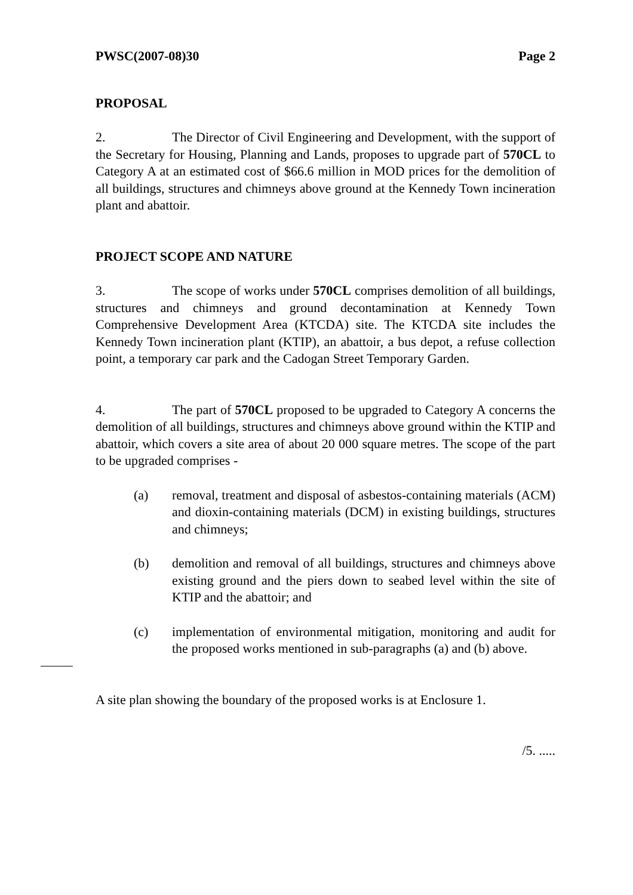PWSC(2007-08)30 Page 2
PROPOSAL
2. The Director of Civil Engineering and Development, with the support of the Secretary for Housing, Planning and Lands, proposes to upgrade part of 570CL to Category A at an estimated cost of $66.6 million in MOD prices for the demolition of all buildings, structures and chimneys above ground at the Kennedy Town incineration plant and abattoir.
PROJECT SCOPE AND NATURE
3. The scope of works under 570CL comprises demolition of all buildings, structures and chimneys and ground decontamination at Kennedy Town Comprehensive Development Area (KTCDA) site. The KTCDA site includes the Kennedy Town incineration plant (KTIP), an abattoir, a bus depot, a refuse collection point, a temporary car park and the Cadogan Street Temporary Garden.
4. The part of 570CL proposed to be upgraded to Category A concerns the demolition of all buildings, structures and chimneys above ground within the KTIP and abattoir, which covers a site area of about 20 000 square metres. The scope of the part to be upgraded comprises -
(a) removal, treatment and disposal of asbestos-containing materials (ACM) and dioxin-containing materials (DCM) in existing buildings, structures and chimneys;
(b) demolition and removal of all buildings, structures and chimneys above existing ground and the piers down to seabed level within the site of KTIP and the abattoir; and
(c) implementation of environmental mitigation, monitoring and audit for the proposed works mentioned in sub-paragraphs (a) and (b) above.
A site plan showing the boundary of the proposed works is at Enclosure 1.
/5. .....